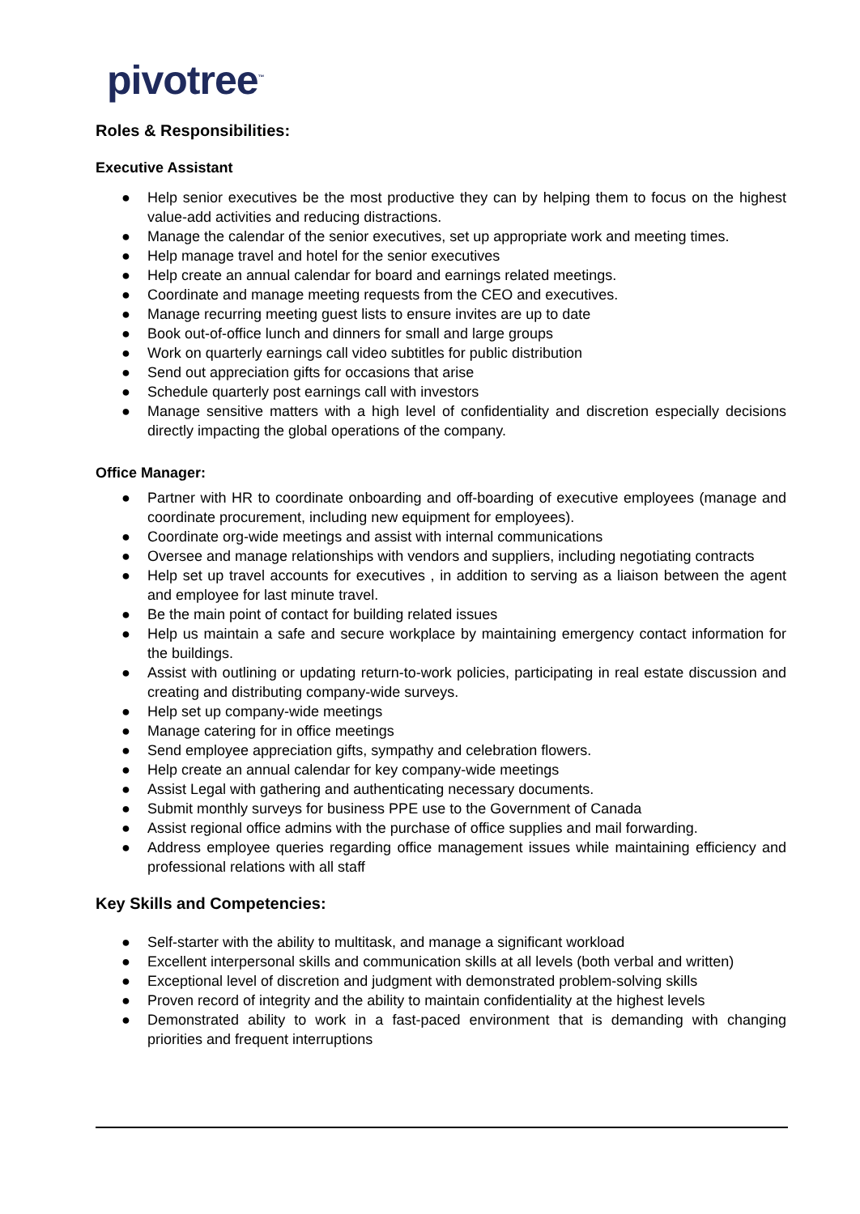pivotree<sup>™</sup>
Roles & Responsibilities:
Executive Assistant
● Help senior executives be the most productive they can by helping them to focus on the highest value-add activities and reducing distractions.
● Manage the calendar of the senior executives, set up appropriate work and meeting times.
● Help manage travel and hotel for the senior executives
● Help create an annual calendar for board and earnings related meetings.
● Coordinate and manage meeting requests from the CEO and executives.
● Manage recurring meeting guest lists to ensure invites are up to date
● Book out-of-office lunch and dinners for small and large groups
● Work on quarterly earnings call video subtitles for public distribution
● Send out appreciation gifts for occasions that arise
● Schedule quarterly post earnings call with investors
● Manage sensitive matters with a high level of confidentiality and discretion especially decisions directly impacting the global operations of the company.
Office Manager:
● Partner with HR to coordinate onboarding and off-boarding of executive employees (manage and coordinate procurement, including new equipment for employees).
● Coordinate org-wide meetings and assist with internal communications
● Oversee and manage relationships with vendors and suppliers, including negotiating contracts
● Help set up travel accounts for executives , in addition to serving as a liaison between the agent and employee for last minute travel.
● Be the main point of contact for building related issues
● Help us maintain a safe and secure workplace by maintaining emergency contact information for the buildings.
● Assist with outlining or updating return-to-work policies, participating in real estate discussion and creating and distributing company-wide surveys.
● Help set up company-wide meetings
● Manage catering for in office meetings
● Send employee appreciation gifts, sympathy and celebration flowers.
● Help create an annual calendar for key company-wide meetings
● Assist Legal with gathering and authenticating necessary documents.
● Submit monthly surveys for business PPE use to the Government of Canada
● Assist regional office admins with the purchase of office supplies and mail forwarding.
● Address employee queries regarding office management issues while maintaining efficiency and professional relations with all staff
Key Skills and Competencies:
● Self-starter with the ability to multitask, and manage a significant workload
● Excellent interpersonal skills and communication skills at all levels (both verbal and written)
● Exceptional level of discretion and judgment with demonstrated problem-solving skills
● Proven record of integrity and the ability to maintain confidentiality at the highest levels
● Demonstrated ability to work in a fast-paced environment that is demanding with changing priorities and frequent interruptions